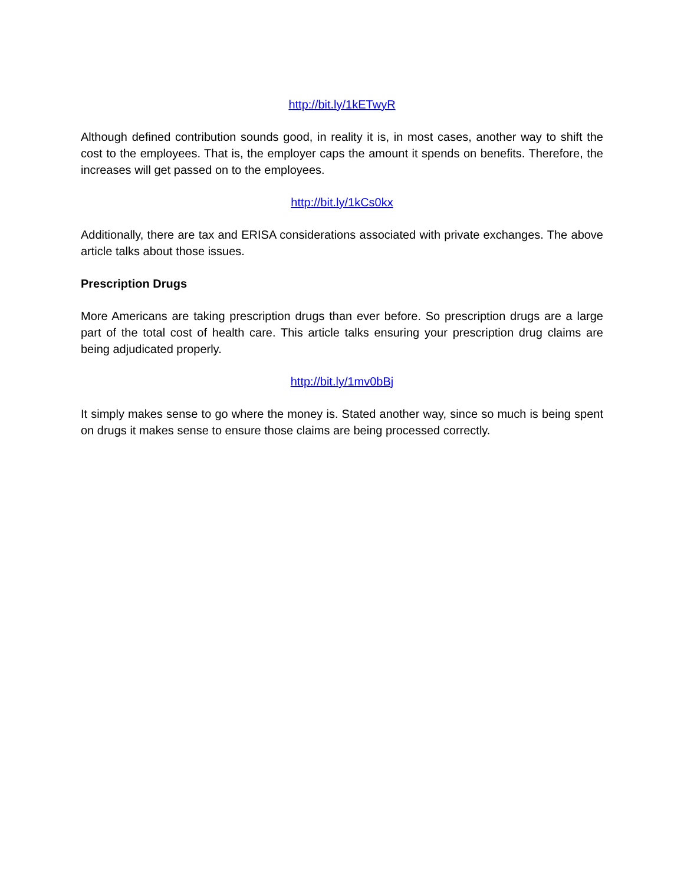http://bit.ly/1kETwyR
Although defined contribution sounds good, in reality it is, in most cases, another way to shift the cost to the employees. That is, the employer caps the amount it spends on benefits. Therefore, the increases will get passed on to the employees.
http://bit.ly/1kCs0kx
Additionally, there are tax and ERISA considerations associated with private exchanges. The above article talks about those issues.
Prescription Drugs
More Americans are taking prescription drugs than ever before. So prescription drugs are a large part of the total cost of health care. This article talks ensuring your prescription drug claims are being adjudicated properly.
http://bit.ly/1mv0bBj
It simply makes sense to go where the money is. Stated another way, since so much is being spent on drugs it makes sense to ensure those claims are being processed correctly.